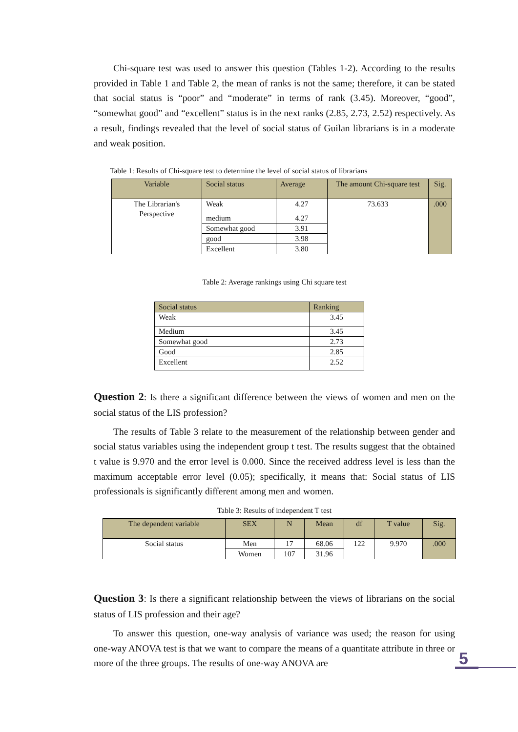Chi-square test was used to answer this question (Tables 1-2). According to the results provided in Table 1 and Table 2, the mean of ranks is not the same; therefore, it can be stated that social status is “poor” and “moderate” in terms of rank (3.45). Moreover, “good”, “somewhat good” and “excellent” status is in the next ranks (2.85, 2.73, 2.52) respectively. As a result, findings revealed that the level of social status of Guilan librarians is in a moderate and weak position.
Table 1: Results of Chi-square test to determine the level of social status of librarians
| Variable | Social status | Average | The amount Chi-square test | Sig. |
| --- | --- | --- | --- | --- |
| The Librarian's Perspective | Weak | 4.27 | 73.633 | .000 |
| | medium | 4.27 | | |
| | Somewhat good | 3.91 | | |
| | good | 3.98 | | |
| | Excellent | 3.80 | | |
Table 2: Average rankings using Chi square test
| Social status | Ranking |
| --- | --- |
| Weak | 3.45 |
| Medium | 3.45 |
| Somewhat good | 2.73 |
| Good | 2.85 |
| Excellent | 2.52 |
Question 2: Is there a significant difference between the views of women and men on the social status of the LIS profession?
The results of Table 3 relate to the measurement of the relationship between gender and social status variables using the independent group t test. The results suggest that the obtained t value is 9.970 and the error level is 0.000. Since the received address level is less than the maximum acceptable error level (0.05); specifically, it means that: Social status of LIS professionals is significantly different among men and women.
Table 3: Results of independent T test
| The dependent variable | SEX | N | Mean | df | T value | Sig. |
| --- | --- | --- | --- | --- | --- | --- |
| Social status | Men | 17 | 68.06 | 122 | 9.970 | .000 |
| | Women | 107 | 31.96 | | | |
Question 3: Is there a significant relationship between the views of librarians on the social status of LIS profession and their age?
To answer this question, one-way analysis of variance was used; the reason for using one-way ANOVA test is that we want to compare the means of a quantitate attribute in three or more of the three groups. The results of one-way ANOVA are
5